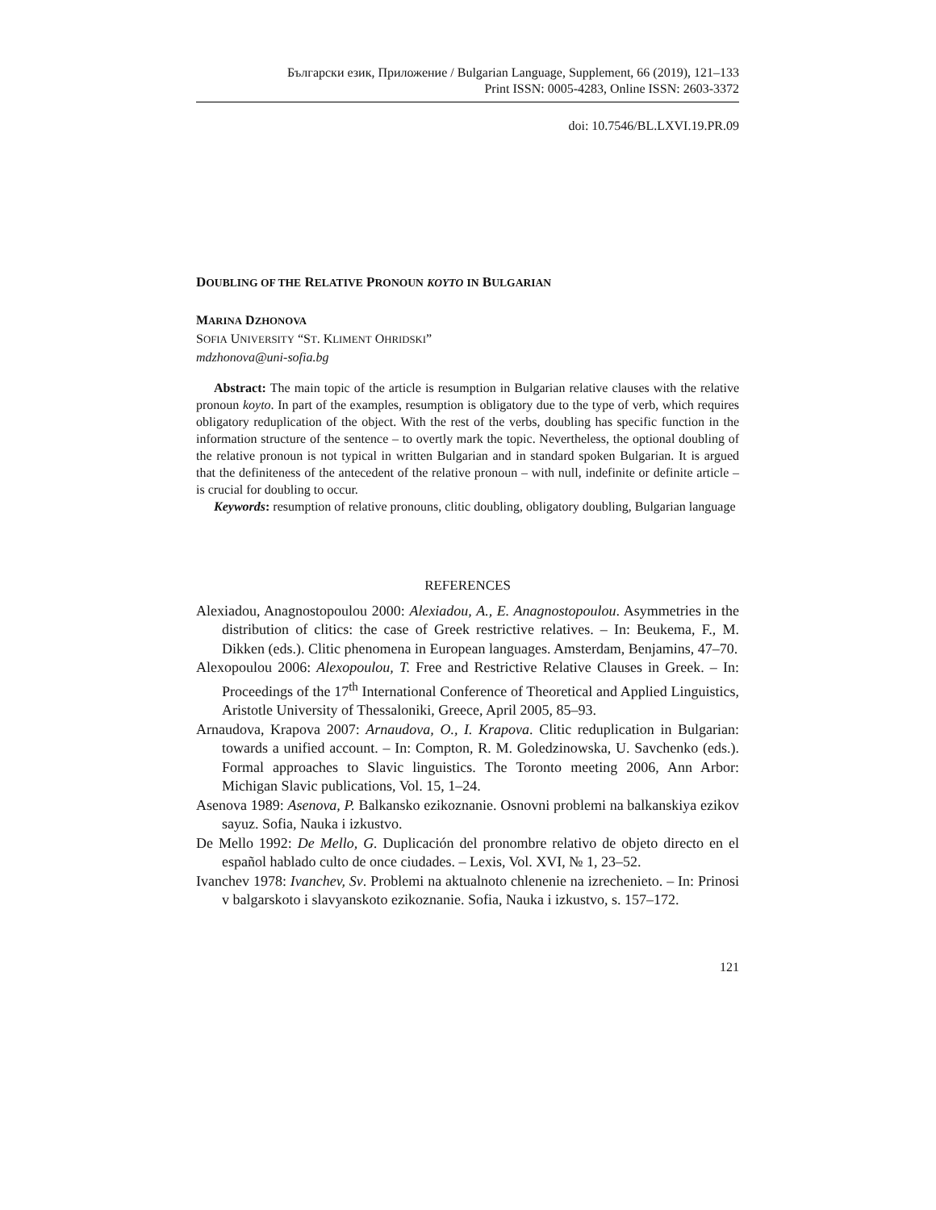Български език, Приложение / Bulgarian Language, Supplement, 66 (2019), 121–133
Print ISSN: 0005-4283, Online ISSN: 2603-3372
doi: 10.7546/BL.LXVI.19.PR.09
DOUBLING OF THE RELATIVE PRONOUN KOYTO IN BULGARIAN
MARINA DZHONOVA
SOFIA UNIVERSITY “ST. KLIMENT OHRIDSKI”
mdzhonova@uni-sofia.bg
Abstract: The main topic of the article is resumption in Bulgarian relative clauses with the relative pronoun koyto. In part of the examples, resumption is obligatory due to the type of verb, which requires obligatory reduplication of the object. With the rest of the verbs, doubling has specific function in the information structure of the sentence – to overtly mark the topic. Nevertheless, the optional doubling of the relative pronoun is not typical in written Bulgarian and in standard spoken Bulgarian. It is argued that the definiteness of the antecedent of the relative pronoun – with null, indefinite or definite article – is crucial for doubling to occur.
Keywords: resumption of relative pronouns, clitic doubling, obligatory doubling, Bulgarian language
REFERENCES
Alexiadou, Anagnostopoulou 2000: Alexiadou, A., E. Anagnostopoulou. Asymmetries in the distribution of clitics: the case of Greek restrictive relatives. – In: Beukema, F., M. Dikken (eds.). Clitic phenomena in European languages. Amsterdam, Benjamins, 47–70.
Alexopoulou 2006: Alexopoulou, T. Free and Restrictive Relative Clauses in Greek. – In: Proceedings of the 17<sup>th</sup> International Conference of Theoretical and Applied Linguistics, Aristotle University of Thessaloniki, Greece, April 2005, 85–93.
Arnaudova, Krapova 2007: Arnaudova, O., I. Krapova. Clitic reduplication in Bulgarian: towards a unified account. – In: Compton, R. M. Goledzinowska, U. Savchenko (eds.). Formal approaches to Slavic linguistics. The Toronto meeting 2006, Ann Arbor: Michigan Slavic publications, Vol. 15, 1–24.
Asenova 1989: Asenova, P. Balkansko ezikoznanie. Osnovni problemi na balkanskiya ezikov sayuz. Sofia, Nauka i izkustvo.
De Mello 1992: De Mello, G. Duplicación del pronombre relativo de objeto directo en el español hablado culto de once ciudades. – Lexis, Vol. XVI, № 1, 23–52.
Ivanchev 1978: Ivanchev, Sv. Problemi na aktualnoto chlenenie na izrechenieto. – In: Prinosi v balgarskoto i slavyanskoto ezikoznanie. Sofia, Nauka i izkustvo, s. 157–172.
121